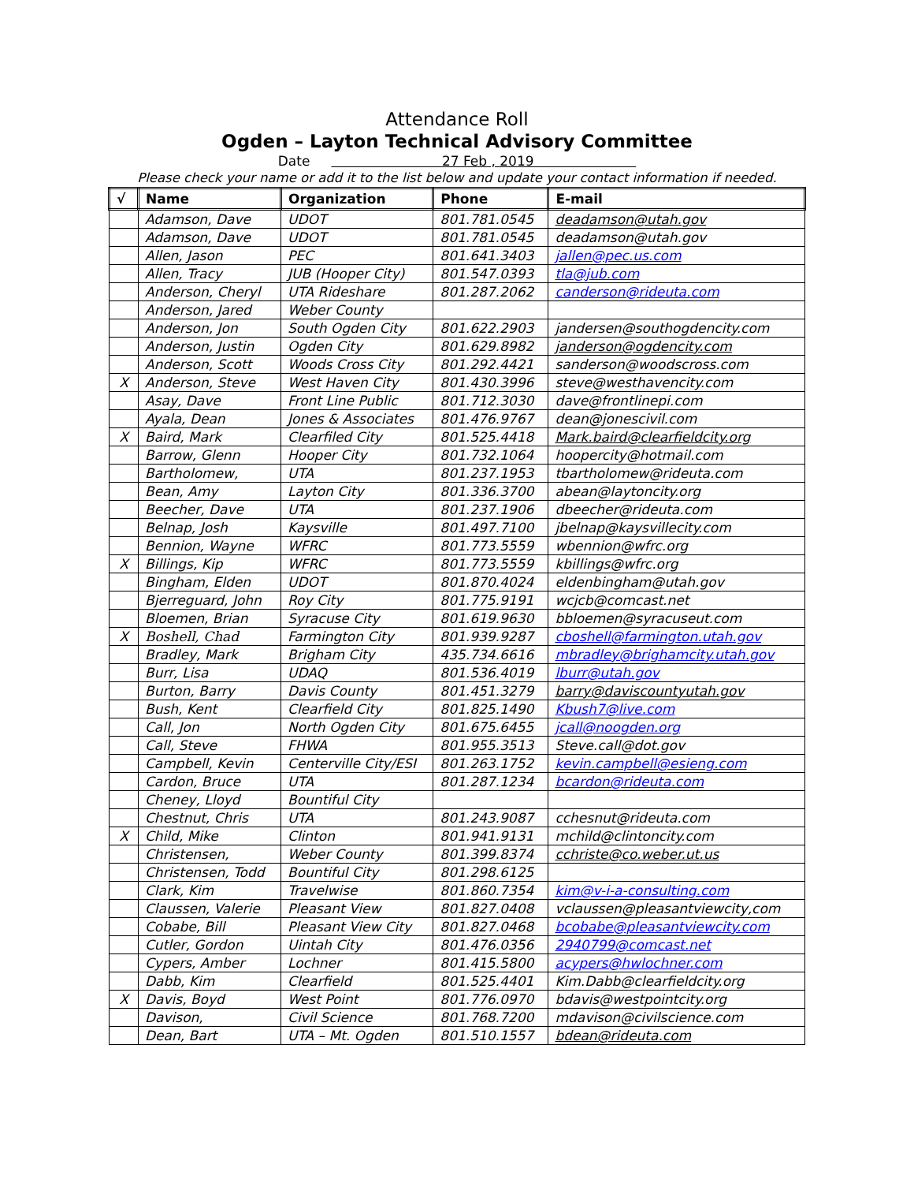Attendance Roll
Ogden – Layton Technical Advisory Committee
Date 27 Feb , 2019
Please check your name or add it to the list below and update your contact information if needed.
| √ | Name | Organization | Phone | E-mail |
| --- | --- | --- | --- | --- |
| | Adamson, Dave | UDOT | 801.781.0545 | deadamson@utah.gov |
| | Adamson, Dave | UDOT | 801.781.0545 | deadamson@utah.gov |
| | Allen, Jason | PEC | 801.641.3403 | jallen@pec.us.com |
| | Allen, Tracy | JUB (Hooper City) | 801.547.0393 | tla@jub.com |
| | Anderson, Cheryl | UTA Rideshare | 801.287.2062 | canderson@rideuta.com |
| | Anderson, Jared | Weber County | | |
| | Anderson, Jon | South Ogden City | 801.622.2903 | jandersen@southogdencity.com |
| | Anderson, Justin | Ogden City | 801.629.8982 | janderson@ogdencity.com |
| | Anderson, Scott | Woods Cross City | 801.292.4421 | sanderson@woodscross.com |
| X | Anderson, Steve | West Haven City | 801.430.3996 | steve@westhavencity.com |
| | Asay, Dave | Front Line Public | 801.712.3030 | dave@frontlinepi.com |
| | Ayala, Dean | Jones & Associates | 801.476.9767 | dean@jonescivil.com |
| X | Baird, Mark | Clearfiled City | 801.525.4418 | Mark.baird@clearfieldcity.org |
| | Barrow, Glenn | Hooper City | 801.732.1064 | hoopercity@hotmail.com |
| | Bartholomew, | UTA | 801.237.1953 | tbartholomew@rideuta.com |
| | Bean, Amy | Layton City | 801.336.3700 | abean@laytoncity.org |
| | Beecher, Dave | UTA | 801.237.1906 | dbeecher@rideuta.com |
| | Belnap, Josh | Kaysville | 801.497.7100 | jbelnap@kaysvillecity.com |
| | Bennion, Wayne | WFRC | 801.773.5559 | wbennion@wfrc.org |
| X | Billings, Kip | WFRC | 801.773.5559 | kbillings@wfrc.org |
| | Bingham, Elden | UDOT | 801.870.4024 | eldenbingham@utah.gov |
| | Bjerreguard, John | Roy City | 801.775.9191 | wcjcb@comcast.net |
| | Bloemen, Brian | Syracuse City | 801.619.9630 | bbloemen@syracuseut.com |
| X | Boshell, Chad | Farmington City | 801.939.9287 | cboshell@farmington.utah.gov |
| | Bradley, Mark | Brigham City | 435.734.6616 | mbradley@brighamcity.utah.gov |
| | Burr, Lisa | UDAQ | 801.536.4019 | lburr@utah.gov |
| | Burton, Barry | Davis County | 801.451.3279 | barry@daviscountyutah.gov |
| | Bush, Kent | Clearfield City | 801.825.1490 | Kbush7@live.com |
| | Call, Jon | North Ogden City | 801.675.6455 | jcall@noogden.org |
| | Call, Steve | FHWA | 801.955.3513 | Steve.call@dot.gov |
| | Campbell, Kevin | Centerville City/ESI | 801.263.1752 | kevin.campbell@esieng.com |
| | Cardon, Bruce | UTA | 801.287.1234 | bcardon@rideuta.com |
| | Cheney, Lloyd | Bountiful City | | |
| | Chestnut, Chris | UTA | 801.243.9087 | cchesnut@rideuta.com |
| X | Child, Mike | Clinton | 801.941.9131 | mchild@clintoncity.com |
| | Christensen, | Weber County | 801.399.8374 | cchriste@co.weber.ut.us |
| | Christensen, Todd | Bountiful City | 801.298.6125 | |
| | Clark, Kim | Travelwise | 801.860.7354 | kim@v-i-a-consulting.com |
| | Claussen, Valerie | Pleasant View | 801.827.0408 | vclaussen@pleasantviewcity,com |
| | Cobabe, Bill | Pleasant View City | 801.827.0468 | bcobabe@pleasantviewcity.com |
| | Cutler, Gordon | Uintah City | 801.476.0356 | 2940799@comcast.net |
| | Cypers, Amber | Lochner | 801.415.5800 | acypers@hwlochner.com |
| | Dabb, Kim | Clearfield | 801.525.4401 | Kim.Dabb@clearfieldcity.org |
| X | Davis, Boyd | West Point | 801.776.0970 | bdavis@westpointcity.org |
| | Davison, | Civil Science | 801.768.7200 | mdavison@civilscience.com |
| | Dean, Bart | UTA – Mt. Ogden | 801.510.1557 | bdean@rideuta.com |